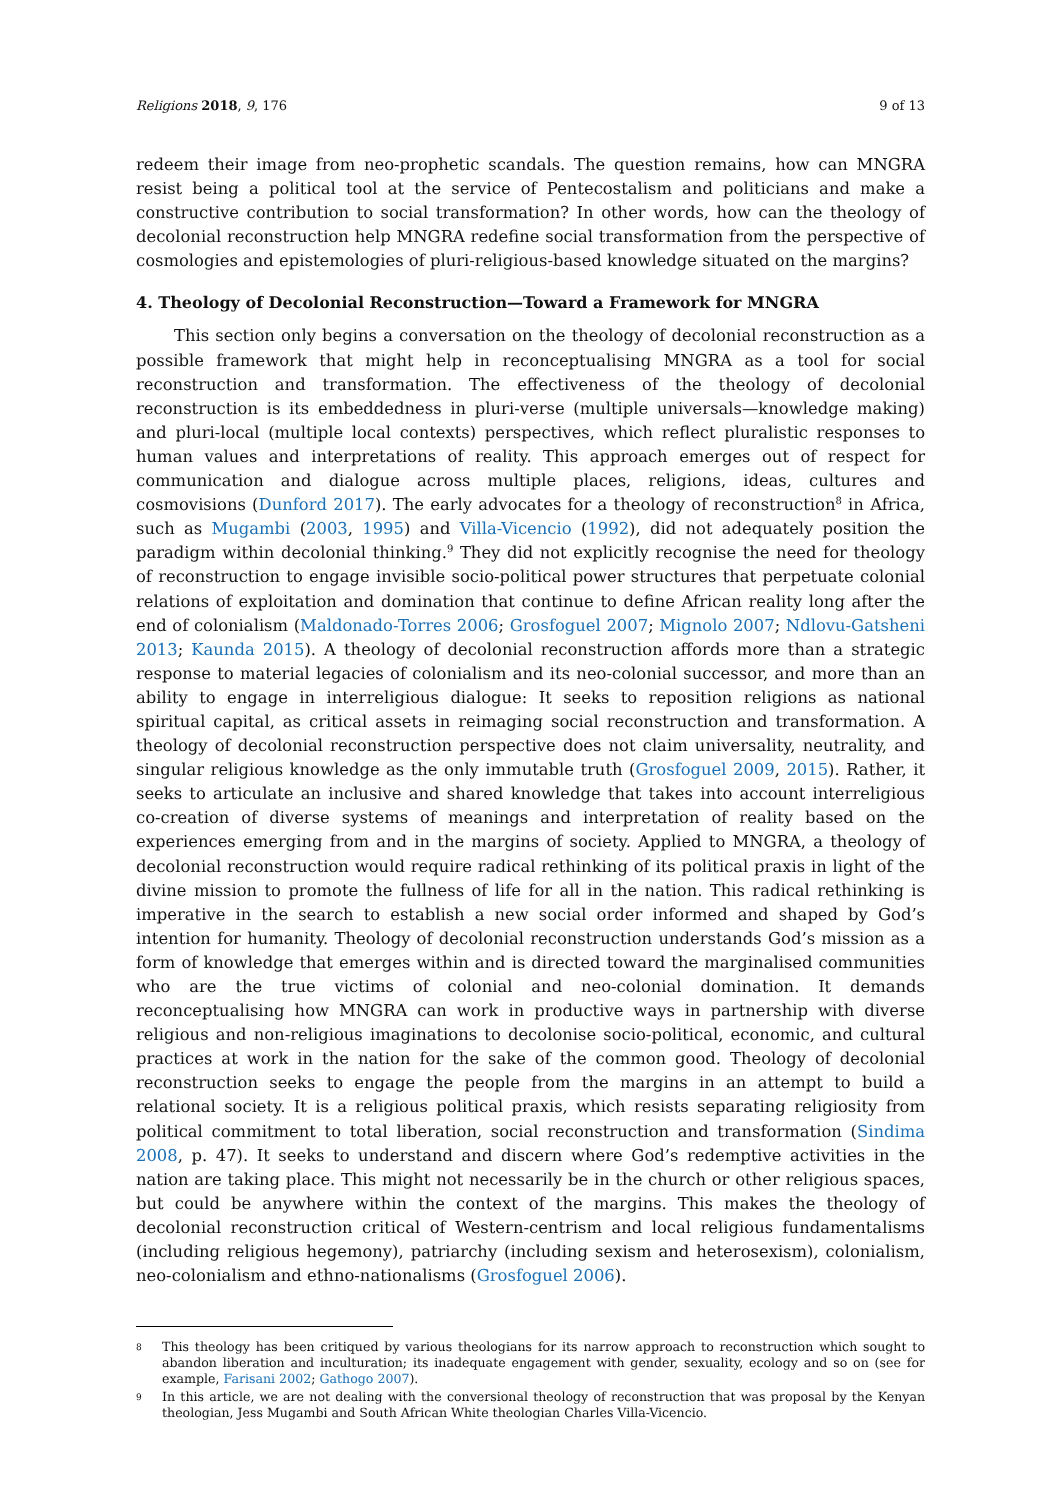Religions 2018, 9, 176 9 of 13
redeem their image from neo-prophetic scandals. The question remains, how can MNGRA resist being a political tool at the service of Pentecostalism and politicians and make a constructive contribution to social transformation? In other words, how can the theology of decolonial reconstruction help MNGRA redefine social transformation from the perspective of cosmologies and epistemologies of pluri-religious-based knowledge situated on the margins?
4. Theology of Decolonial Reconstruction—Toward a Framework for MNGRA
This section only begins a conversation on the theology of decolonial reconstruction as a possible framework that might help in reconceptualising MNGRA as a tool for social reconstruction and transformation. The effectiveness of the theology of decolonial reconstruction is its embeddedness in pluri-verse (multiple universals—knowledge making) and pluri-local (multiple local contexts) perspectives, which reflect pluralistic responses to human values and interpretations of reality. This approach emerges out of respect for communication and dialogue across multiple places, religions, ideas, cultures and cosmovisions (Dunford 2017). The early advocates for a theology of reconstruction<sup>8</sup> in Africa, such as Mugambi (2003, 1995) and Villa-Vicencio (1992), did not adequately position the paradigm within decolonial thinking.<sup>9</sup> They did not explicitly recognise the need for theology of reconstruction to engage invisible socio-political power structures that perpetuate colonial relations of exploitation and domination that continue to define African reality long after the end of colonialism (Maldonado-Torres 2006; Grosfoguel 2007; Mignolo 2007; Ndlovu-Gatsheni 2013; Kaunda 2015). A theology of decolonial reconstruction affords more than a strategic response to material legacies of colonialism and its neo-colonial successor, and more than an ability to engage in interreligious dialogue: It seeks to reposition religions as national spiritual capital, as critical assets in reimaging social reconstruction and transformation. A theology of decolonial reconstruction perspective does not claim universality, neutrality, and singular religious knowledge as the only immutable truth (Grosfoguel 2009, 2015). Rather, it seeks to articulate an inclusive and shared knowledge that takes into account interreligious co-creation of diverse systems of meanings and interpretation of reality based on the experiences emerging from and in the margins of society. Applied to MNGRA, a theology of decolonial reconstruction would require radical rethinking of its political praxis in light of the divine mission to promote the fullness of life for all in the nation. This radical rethinking is imperative in the search to establish a new social order informed and shaped by God’s intention for humanity. Theology of decolonial reconstruction understands God’s mission as a form of knowledge that emerges within and is directed toward the marginalised communities who are the true victims of colonial and neo-colonial domination. It demands reconceptualising how MNGRA can work in productive ways in partnership with diverse religious and non-religious imaginations to decolonise socio-political, economic, and cultural practices at work in the nation for the sake of the common good. Theology of decolonial reconstruction seeks to engage the people from the margins in an attempt to build a relational society. It is a religious political praxis, which resists separating religiosity from political commitment to total liberation, social reconstruction and transformation (Sindima 2008, p. 47). It seeks to understand and discern where God’s redemptive activities in the nation are taking place. This might not necessarily be in the church or other religious spaces, but could be anywhere within the context of the margins. This makes the theology of decolonial reconstruction critical of Western-centrism and local religious fundamentalisms (including religious hegemony), patriarchy (including sexism and heterosexism), colonialism, neo-colonialism and ethno-nationalisms (Grosfoguel 2006).
8 This theology has been critiqued by various theologians for its narrow approach to reconstruction which sought to abandon liberation and inculturation; its inadequate engagement with gender, sexuality, ecology and so on (see for example, Farisani 2002; Gathogo 2007).
9 In this article, we are not dealing with the conversional theology of reconstruction that was proposal by the Kenyan theologian, Jess Mugambi and South African White theologian Charles Villa-Vicencio.